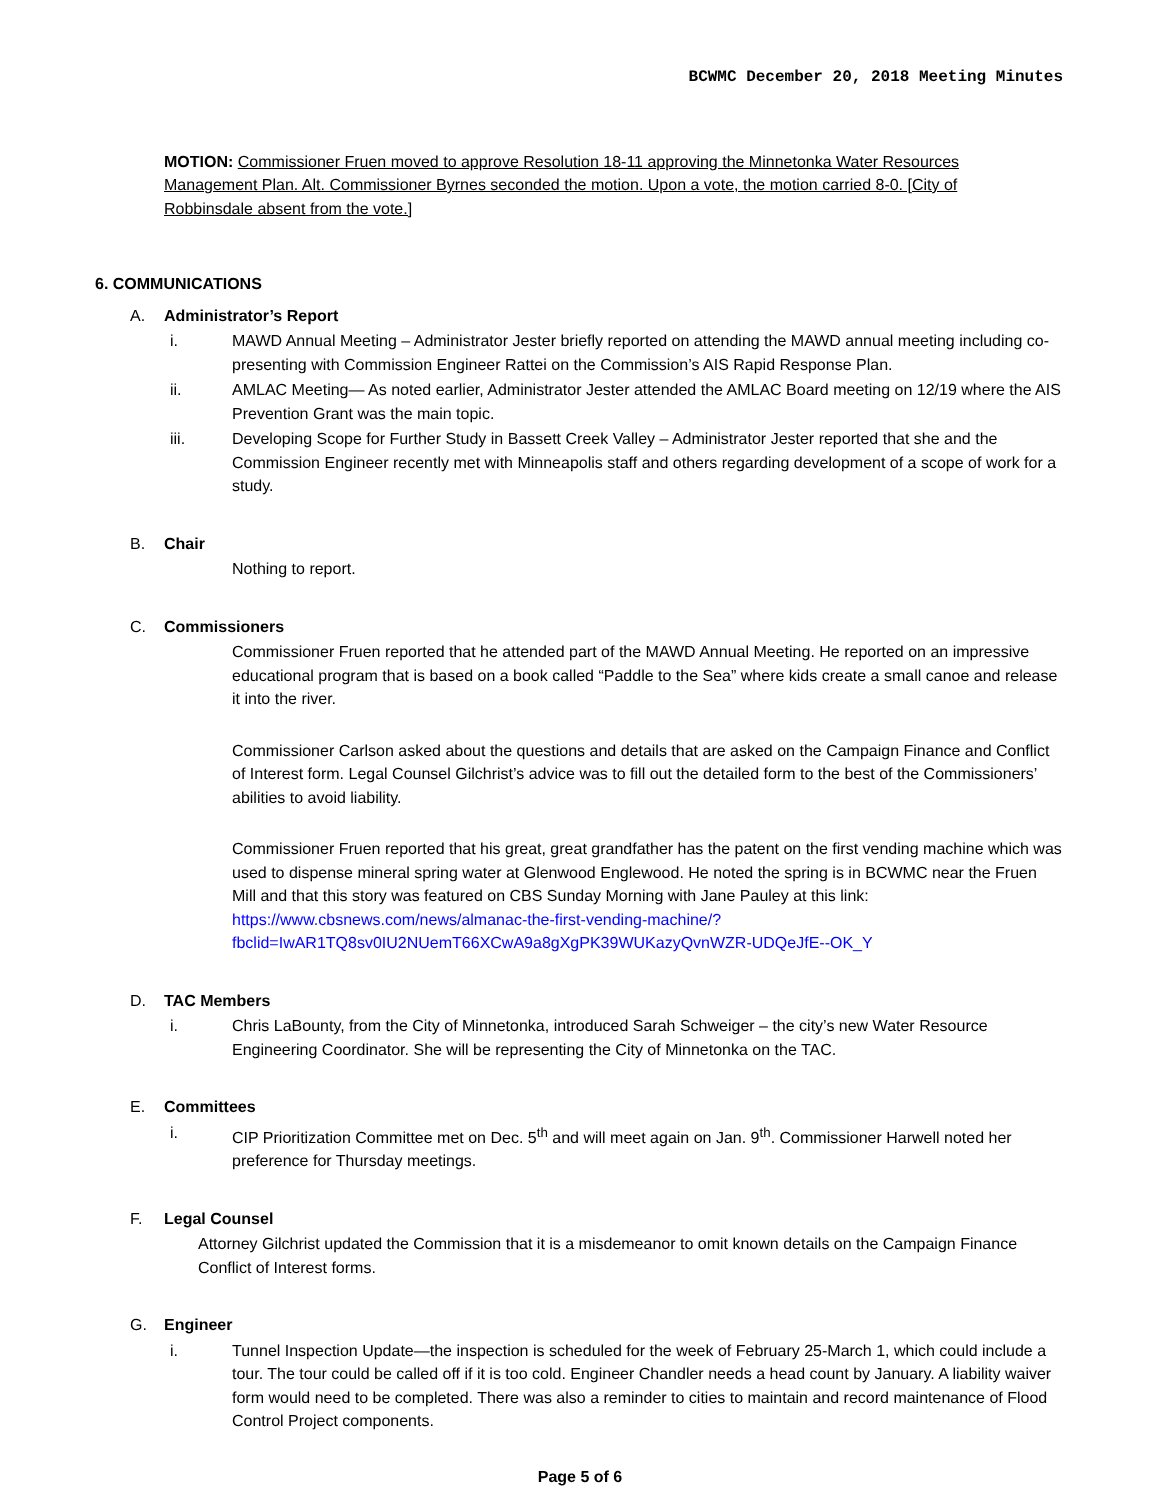BCWMC December 20, 2018 Meeting Minutes
MOTION: Commissioner Fruen moved to approve Resolution 18-11 approving the Minnetonka Water Resources Management Plan. Alt. Commissioner Byrnes seconded the motion. Upon a vote, the motion carried 8-0. [City of Robbinsdale absent from the vote.]
6. COMMUNICATIONS
A. Administrator’s Report
i. MAWD Annual Meeting – Administrator Jester briefly reported on attending the MAWD annual meeting including co-presenting with Commission Engineer Rattei on the Commission’s AIS Rapid Response Plan.
ii. AMLAC Meeting— As noted earlier, Administrator Jester attended the AMLAC Board meeting on 12/19 where the AIS Prevention Grant was the main topic.
iii. Developing Scope for Further Study in Bassett Creek Valley – Administrator Jester reported that she and the Commission Engineer recently met with Minneapolis staff and others regarding development of a scope of work for a study.
B. Chair
Nothing to report.
C. Commissioners
Commissioner Fruen reported that he attended part of the MAWD Annual Meeting. He reported on an impressive educational program that is based on a book called “Paddle to the Sea” where kids create a small canoe and release it into the river.
Commissioner Carlson asked about the questions and details that are asked on the Campaign Finance and Conflict of Interest form. Legal Counsel Gilchrist’s advice was to fill out the detailed form to the best of the Commissioners’ abilities to avoid liability.
Commissioner Fruen reported that his great, great grandfather has the patent on the first vending machine which was used to dispense mineral spring water at Glenwood Englewood. He noted the spring is in BCWMC near the Fruen Mill and that this story was featured on CBS Sunday Morning with Jane Pauley at this link: https://www.cbsnews.com/news/almanac-the-first-vending-machine/?fbclid=IwAR1TQ8sv0IU2NUemT66XCwA9a8gXgPK39WUKazyQvnWZR-UDQeJfE--OK_Y
D. TAC Members
i. Chris LaBounty, from the City of Minnetonka, introduced Sarah Schweiger – the city’s new Water Resource Engineering Coordinator. She will be representing the City of Minnetonka on the TAC.
E. Committees
i. CIP Prioritization Committee met on Dec. 5<sup>th</sup> and will meet again on Jan. 9<sup>th</sup>. Commissioner Harwell noted her preference for Thursday meetings.
F. Legal Counsel
Attorney Gilchrist updated the Commission that it is a misdemeanor to omit known details on the Campaign Finance Conflict of Interest forms.
G. Engineer
i. Tunnel Inspection Update—the inspection is scheduled for the week of February 25-March 1, which could include a tour. The tour could be called off if it is too cold. Engineer Chandler needs a head count by January. A liability waiver form would need to be completed. There was also a reminder to cities to maintain and record maintenance of Flood Control Project components.
Page 5 of 6